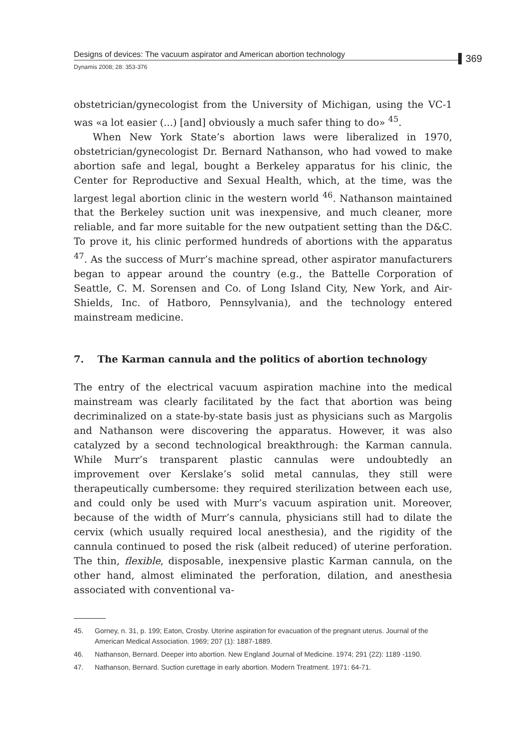Designs of devices: The vacuum aspirator and American abortion technology
Dynamis 2008; 28: 353-376
369
obstetrician/gynecologist from the University of Michigan, using the VC-1 was «a lot easier (...) [and] obviously a much safer thing to do» <sup>45</sup>.
When New York State’s abortion laws were liberalized in 1970, obstetrician/gynecologist Dr. Bernard Nathanson, who had vowed to make abortion safe and legal, bought a Berkeley apparatus for his clinic, the Center for Reproductive and Sexual Health, which, at the time, was the largest legal abortion clinic in the western world <sup>46</sup>. Nathanson maintained that the Berkeley suction unit was inexpensive, and much cleaner, more reliable, and far more suitable for the new outpatient setting than the D&C. To prove it, his clinic performed hundreds of abortions with the apparatus <sup>47</sup>. As the success of Murr’s machine spread, other aspirator manufacturers began to appear around the country (e.g., the Battelle Corporation of Seattle, C. M. Sorensen and Co. of Long Island City, New York, and Air-Shields, Inc. of Hatboro, Pennsylvania), and the technology entered mainstream medicine.
7. The Karman cannula and the politics of abortion technology
The entry of the electrical vacuum aspiration machine into the medical mainstream was clearly facilitated by the fact that abortion was being decriminalized on a state-by-state basis just as physicians such as Margolis and Nathanson were discovering the apparatus. However, it was also catalyzed by a second technological breakthrough: the Karman cannula. While Murr’s transparent plastic cannulas were undoubtedly an improvement over Kerslake’s solid metal cannulas, they still were therapeutically cumbersome: they required sterilization between each use, and could only be used with Murr’s vacuum aspiration unit. Moreover, because of the width of Murr’s cannula, physicians still had to dilate the cervix (which usually required local anesthesia), and the rigidity of the cannula continued to posed the risk (albeit reduced) of uterine perforation. The thin, flexible, disposable, inexpensive plastic Karman cannula, on the other hand, almost eliminated the perforation, dilation, and anesthesia associated with conventional va-
45. Gorney, n. 31, p. 199; Eaton, Crosby. Uterine aspiration for evacuation of the pregnant uterus. Journal of the American Medical Association. 1969; 207 (1): 1887-1889.
46. Nathanson, Bernard. Deeper into abortion. New England Journal of Medicine. 1974; 291 (22): 1189 -1190.
47. Nathanson, Bernard. Suction curettage in early abortion. Modern Treatment. 1971: 64-71.